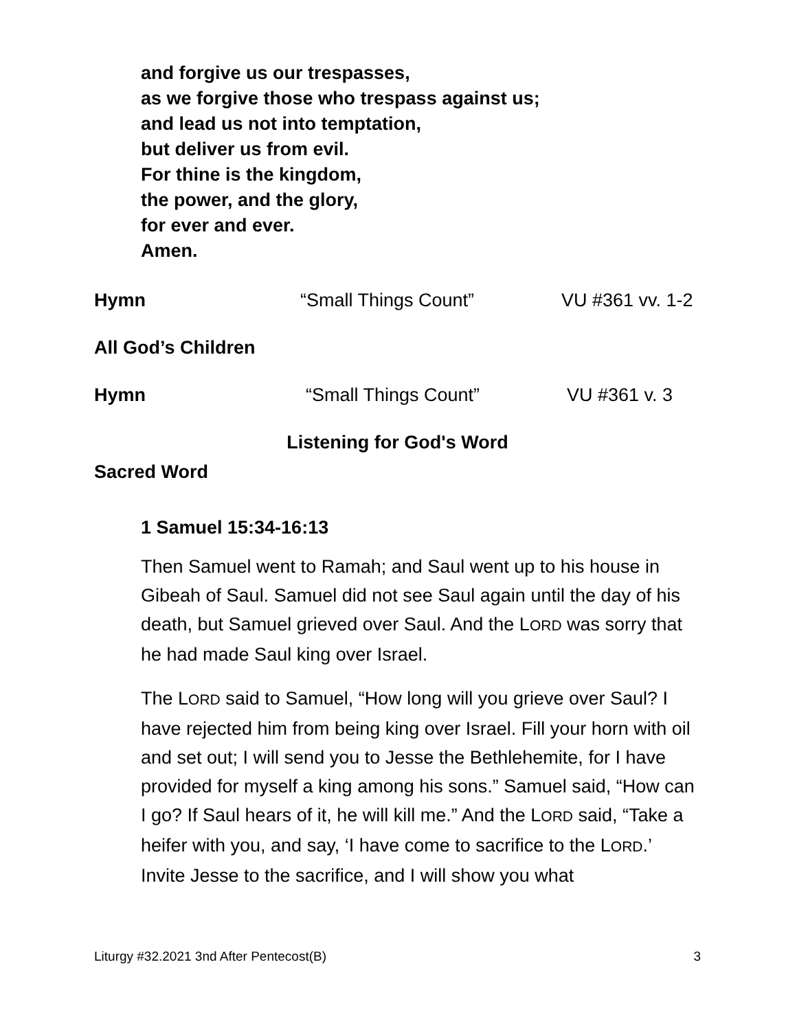and forgive us our trespasses,
as we forgive those who trespass against us;
and lead us not into temptation,
but deliver us from evil.
For thine is the kingdom,
the power, and the glory,
for ever and ever.
Amen.
Hymn “Small Things Count” VU #361 vv. 1-2
All God’s Children
Hymn “Small Things Count” VU #361 v. 3
Listening for God's Word
Sacred Word
1 Samuel 15:34-16:13
Then Samuel went to Ramah; and Saul went up to his house in Gibeah of Saul. Samuel did not see Saul again until the day of his death, but Samuel grieved over Saul. And the LORD was sorry that he had made Saul king over Israel.
The LORD said to Samuel, “How long will you grieve over Saul? I have rejected him from being king over Israel. Fill your horn with oil and set out; I will send you to Jesse the Bethlehemite, for I have provided for myself a king among his sons.” Samuel said, “How can I go? If Saul hears of it, he will kill me.” And the LORD said, “Take a heifer with you, and say, ‘I have come to sacrifice to the LORD.’ Invite Jesse to the sacrifice, and I will show you what
Liturgy #32.2021 3nd After Pentecost(B) 3